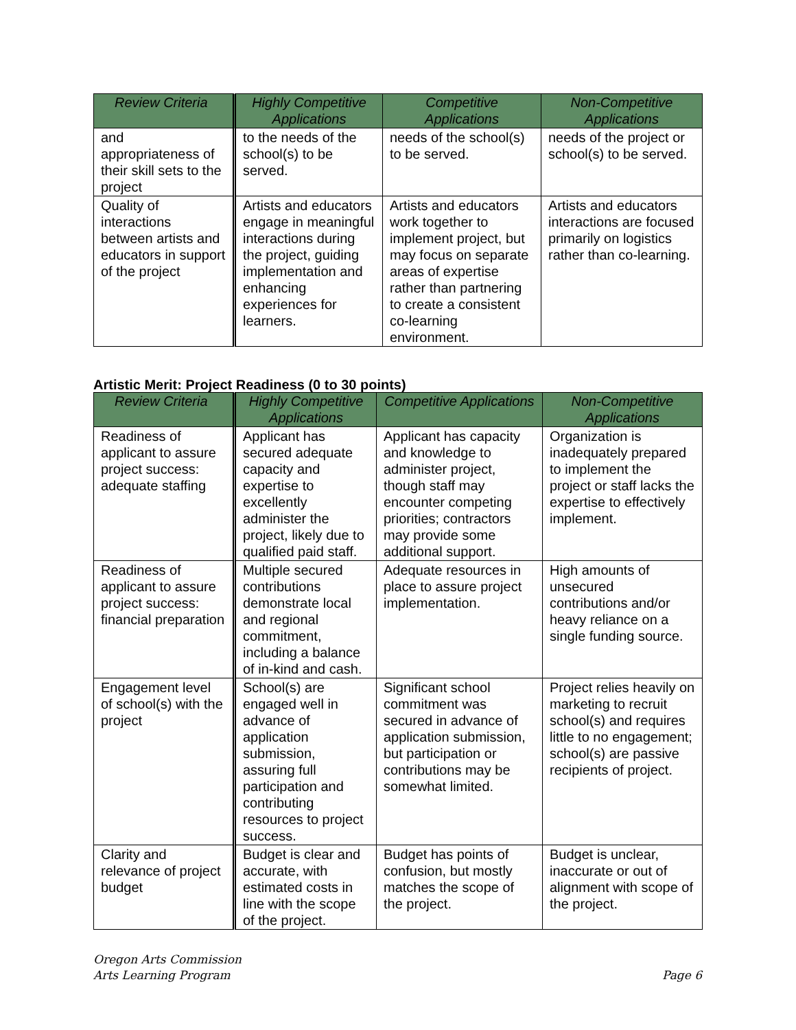| Review Criteria | Highly Competitive Applications | Competitive Applications | Non-Competitive Applications |
| --- | --- | --- | --- |
| and appropriateness of their skill sets to the project | to the needs of the school(s) to be served. | needs of the school(s) to be served. | needs of the project or school(s) to be served. |
| Quality of interactions between artists and educators in support of the project | Artists and educators engage in meaningful interactions during the project, guiding implementation and enhancing experiences for learners. | Artists and educators work together to implement project, but may focus on separate areas of expertise rather than partnering to create a consistent co-learning environment. | Artists and educators interactions are focused primarily on logistics rather than co-learning. |
Artistic Merit: Project Readiness (0 to 30 points)
| Review Criteria | Highly Competitive Applications | Competitive Applications | Non-Competitive Applications |
| --- | --- | --- | --- |
| Readiness of applicant to assure project success: adequate staffing | Applicant has secured adequate capacity and expertise to excellently administer the project, likely due to qualified paid staff. | Applicant has capacity and knowledge to administer project, though staff may encounter competing priorities; contractors may provide some additional support. | Organization is inadequately prepared to implement the project or staff lacks the expertise to effectively implement. |
| Readiness of applicant to assure project success: financial preparation | Multiple secured contributions demonstrate local and regional commitment, including a balance of in-kind and cash. | Adequate resources in place to assure project implementation. | High amounts of unsecured contributions and/or heavy reliance on a single funding source. |
| Engagement level of school(s) with the project | School(s) are engaged well in advance of application submission, assuring full participation and contributing resources to project success. | Significant school commitment was secured in advance of application submission, but participation or contributions may be somewhat limited. | Project relies heavily on marketing to recruit school(s) and requires little to no engagement; school(s) are passive recipients of project. |
| Clarity and relevance of project budget | Budget is clear and accurate, with estimated costs in line with the scope of the project. | Budget has points of confusion, but mostly matches the scope of the project. | Budget is unclear, inaccurate or out of alignment with scope of the project. |
Oregon Arts Commission
Arts Learning Program
Page 6